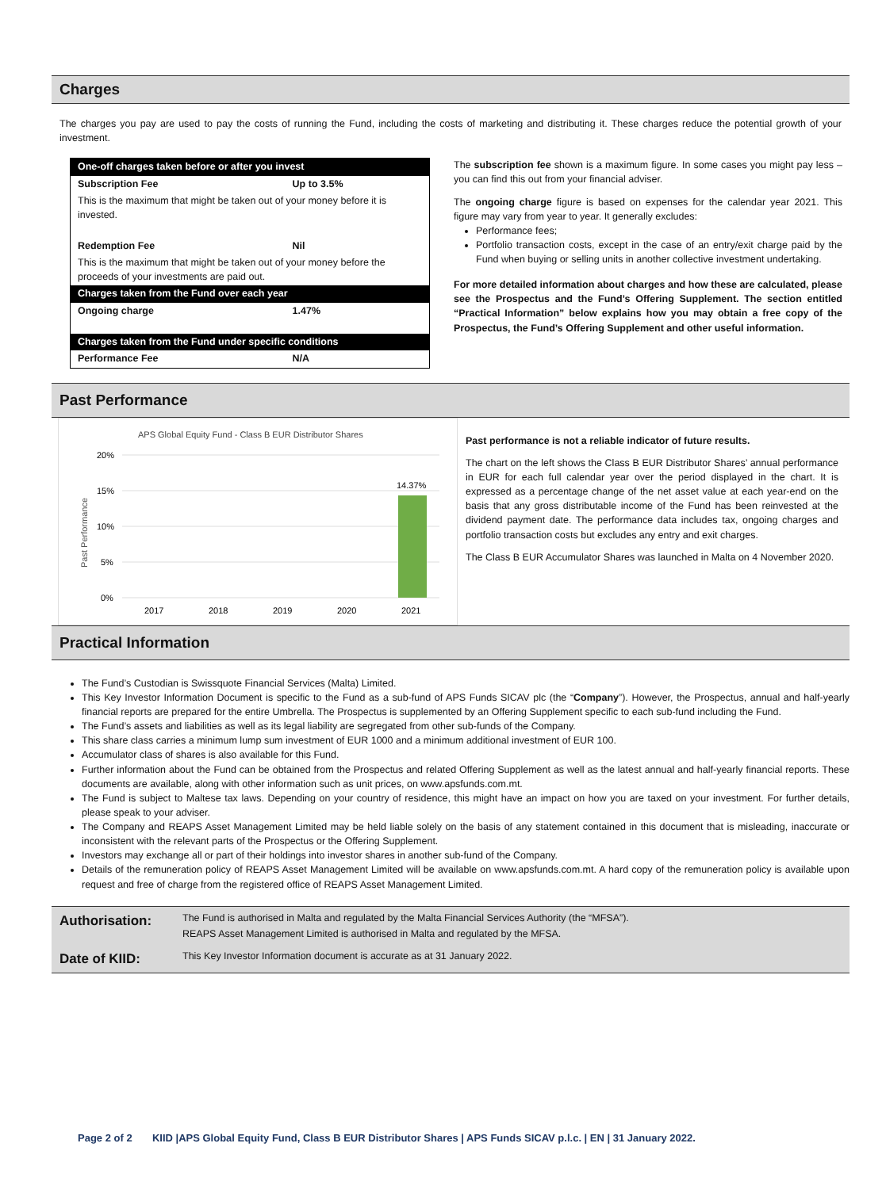Charges
The charges you pay are used to pay the costs of running the Fund, including the costs of marketing and distributing it. These charges reduce the potential growth of your investment.
| One-off charges taken before or after you invest | |
| Subscription Fee | Up to 3.5% |
| This is the maximum that might be taken out of your money before it is invested. | |
| Redemption Fee | Nil |
| This is the maximum that might be taken out of your money before the proceeds of your investments are paid out. | |
| Charges taken from the Fund over each year | |
| Ongoing charge | 1.47% |
| Charges taken from the Fund under specific conditions | |
| Performance Fee | N/A |
The subscription fee shown is a maximum figure. In some cases you might pay less – you can find this out from your financial adviser.
The ongoing charge figure is based on expenses for the calendar year 2021. This figure may vary from year to year. It generally excludes:
Performance fees;
Portfolio transaction costs, except in the case of an entry/exit charge paid by the Fund when buying or selling units in another collective investment undertaking.
For more detailed information about charges and how these are calculated, please see the Prospectus and the Fund’s Offering Supplement. The section entitled “Practical Information” below explains how you may obtain a free copy of the Prospectus, the Fund’s Offering Supplement and other useful information.
Past Performance
APS Global Equity Fund - Class B EUR Distributor Shares
20%
15%
10%
5%
0%
Past Performance
14.37%
2017
2018
2019
2020
2021
Past performance is not a reliable indicator of future results.
The chart on the left shows the Class B EUR Distributor Shares’ annual performance in EUR for each full calendar year over the period displayed in the chart. It is expressed as a percentage change of the net asset value at each year-end on the basis that any gross distributable income of the Fund has been reinvested at the dividend payment date. The performance data includes tax, ongoing charges and portfolio transaction costs but excludes any entry and exit charges.
The Class B EUR Accumulator Shares was launched in Malta on 4 November 2020.
Practical Information
The Fund’s Custodian is Swissquote Financial Services (Malta) Limited.
This Key Investor Information Document is specific to the Fund as a sub-fund of APS Funds SICAV plc (the “Company”). However, the Prospectus, annual and half-yearly financial reports are prepared for the entire Umbrella. The Prospectus is supplemented by an Offering Supplement specific to each sub-fund including the Fund.
The Fund’s assets and liabilities as well as its legal liability are segregated from other sub-funds of the Company.
This share class carries a minimum lump sum investment of EUR 1000 and a minimum additional investment of EUR 100.
Accumulator class of shares is also available for this Fund.
Further information about the Fund can be obtained from the Prospectus and related Offering Supplement as well as the latest annual and half-yearly financial reports. These documents are available, along with other information such as unit prices, on www.apsfunds.com.mt.
The Fund is subject to Maltese tax laws. Depending on your country of residence, this might have an impact on how you are taxed on your investment. For further details, please speak to your adviser.
The Company and REAPS Asset Management Limited may be held liable solely on the basis of any statement contained in this document that is misleading, inaccurate or inconsistent with the relevant parts of the Prospectus or the Offering Supplement.
Investors may exchange all or part of their holdings into investor shares in another sub-fund of the Company.
Details of the remuneration policy of REAPS Asset Management Limited will be available on www.apsfunds.com.mt. A hard copy of the remuneration policy is available upon request and free of charge from the registered office of REAPS Asset Management Limited.
| Authorisation: | The Fund is authorised in Malta and regulated by the Malta Financial Services Authority (the “MFSA”). REAPS Asset Management Limited is authorised in Malta and regulated by the MFSA. |
| Date of KIID: | This Key Investor Information document is accurate as at 31 January 2022. |
Page 2 of 2 KIID |APS Global Equity Fund, Class B EUR Distributor Shares | APS Funds SICAV p.l.c. | EN | 31 January 2022.